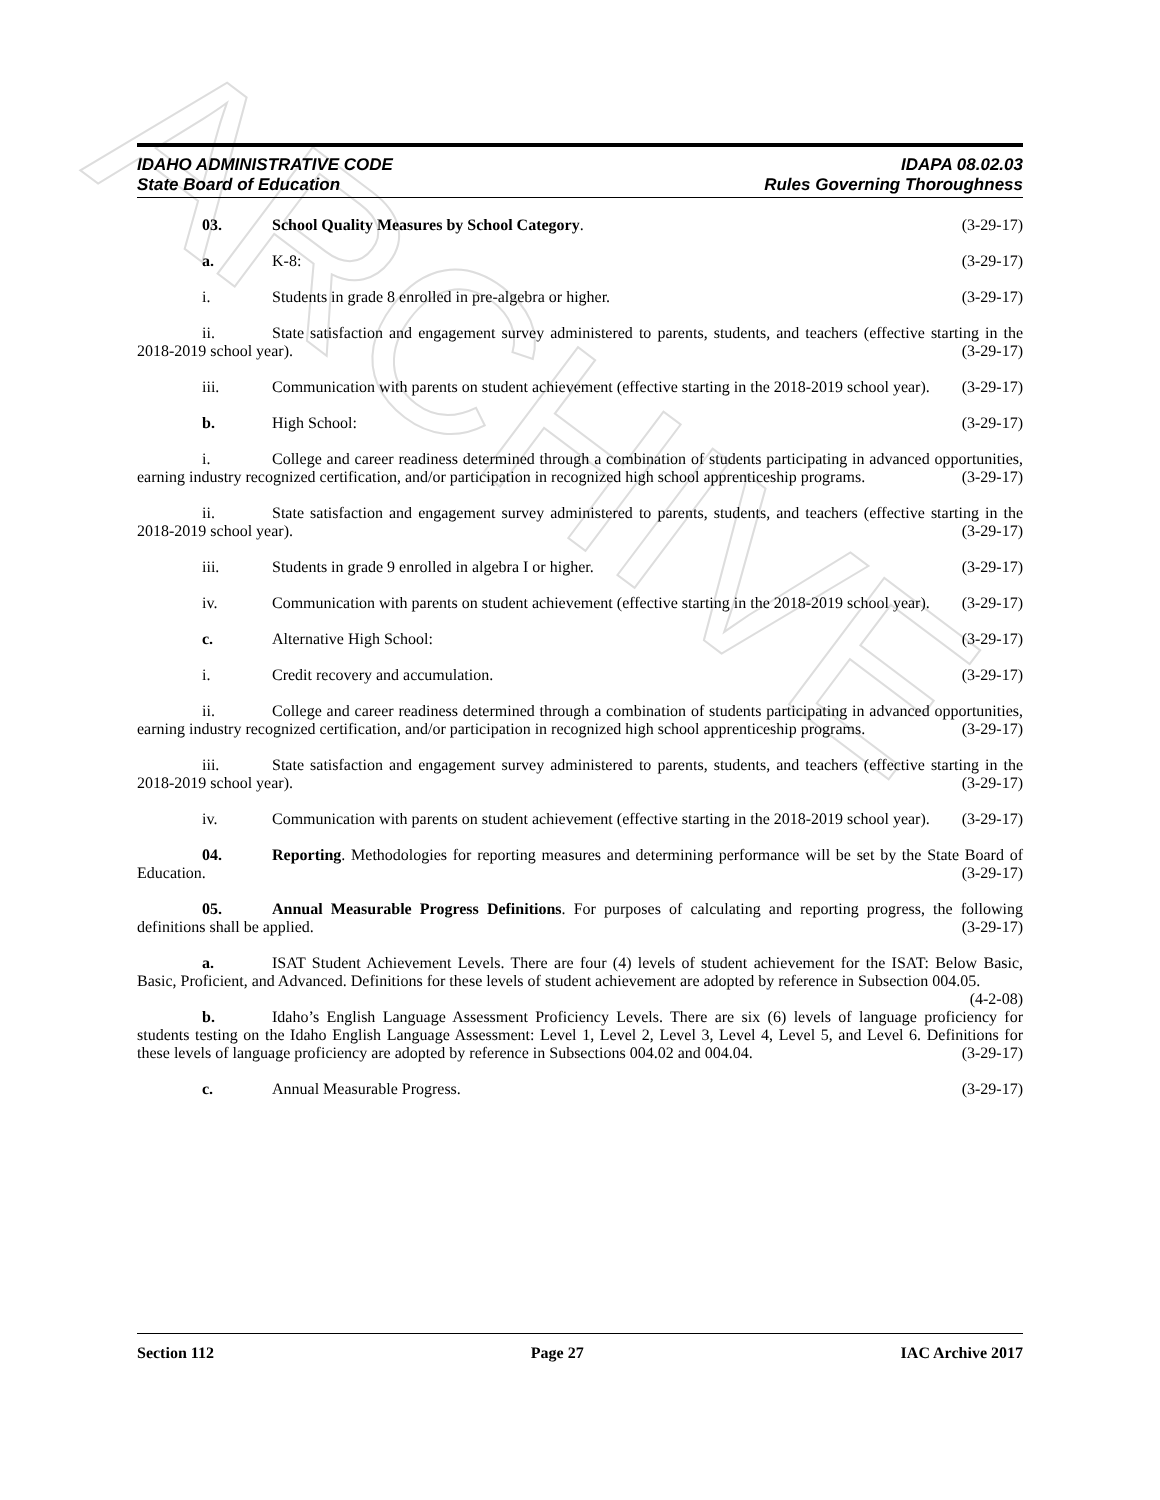ARCHIVE
IDAHO ADMINISTRATIVE CODE
State Board of Education
IDAPA 08.02.03
Rules Governing Thoroughness
03. School Quality Measures by School Category. (3-29-17)
a. K-8: (3-29-17)
i. Students in grade 8 enrolled in pre-algebra or higher. (3-29-17)
ii. State satisfaction and engagement survey administered to parents, students, and teachers (effective starting in the 2018-2019 school year). (3-29-17)
iii. Communication with parents on student achievement (effective starting in the 2018-2019 school year). (3-29-17)
b. High School: (3-29-17)
i. College and career readiness determined through a combination of students participating in advanced opportunities, earning industry recognized certification, and/or participation in recognized high school apprenticeship programs. (3-29-17)
ii. State satisfaction and engagement survey administered to parents, students, and teachers (effective starting in the 2018-2019 school year). (3-29-17)
iii. Students in grade 9 enrolled in algebra I or higher. (3-29-17)
iv. Communication with parents on student achievement (effective starting in the 2018-2019 school year). (3-29-17)
c. Alternative High School: (3-29-17)
i. Credit recovery and accumulation. (3-29-17)
ii. College and career readiness determined through a combination of students participating in advanced opportunities, earning industry recognized certification, and/or participation in recognized high school apprenticeship programs. (3-29-17)
iii. State satisfaction and engagement survey administered to parents, students, and teachers (effective starting in the 2018-2019 school year). (3-29-17)
iv. Communication with parents on student achievement (effective starting in the 2018-2019 school year). (3-29-17)
04. Reporting. Methodologies for reporting measures and determining performance will be set by the State Board of Education. (3-29-17)
05. Annual Measurable Progress Definitions. For purposes of calculating and reporting progress, the following definitions shall be applied. (3-29-17)
a. ISAT Student Achievement Levels. There are four (4) levels of student achievement for the ISAT: Below Basic, Basic, Proficient, and Advanced. Definitions for these levels of student achievement are adopted by reference in Subsection 004.05. (4-2-08)
b. Idaho’s English Language Assessment Proficiency Levels. There are six (6) levels of language proficiency for students testing on the Idaho English Language Assessment: Level 1, Level 2, Level 3, Level 4, Level 5, and Level 6. Definitions for these levels of language proficiency are adopted by reference in Subsections 004.02 and 004.04. (3-29-17)
c. Annual Measurable Progress. (3-29-17)
Section 112 Page 27 IAC Archive 2017